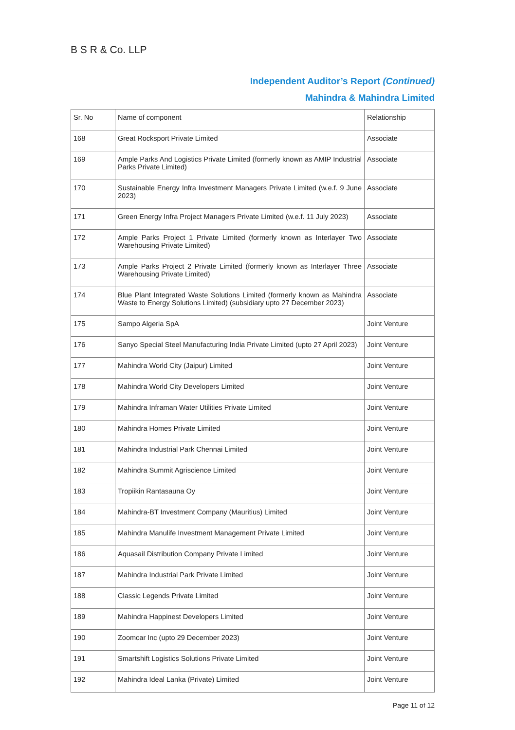B S R & Co. LLP
Independent Auditor’s Report (Continued)
Mahindra & Mahindra Limited
| Sr. No | Name of component | Relationship |
| --- | --- | --- |
| 168 | Great Rocksport Private Limited | Associate |
| 169 | Ample Parks And Logistics Private Limited (formerly known as AMIP Industrial Parks Private Limited) | Associate |
| 170 | Sustainable Energy Infra Investment Managers Private Limited (w.e.f. 9 June 2023) | Associate |
| 171 | Green Energy Infra Project Managers Private Limited (w.e.f. 11 July 2023) | Associate |
| 172 | Ample Parks Project 1 Private Limited (formerly known as Interlayer Two Warehousing Private Limited) | Associate |
| 173 | Ample Parks Project 2 Private Limited (formerly known as Interlayer Three Warehousing Private Limited) | Associate |
| 174 | Blue Plant Integrated Waste Solutions Limited (formerly known as Mahindra Waste to Energy Solutions Limited) (subsidiary upto 27 December 2023) | Associate |
| 175 | Sampo Algeria SpA | Joint Venture |
| 176 | Sanyo Special Steel Manufacturing India Private Limited (upto 27 April 2023) | Joint Venture |
| 177 | Mahindra World City (Jaipur) Limited | Joint Venture |
| 178 | Mahindra World City Developers Limited | Joint Venture |
| 179 | Mahindra Inframan Water Utilities Private Limited | Joint Venture |
| 180 | Mahindra Homes Private Limited | Joint Venture |
| 181 | Mahindra Industrial Park Chennai Limited | Joint Venture |
| 182 | Mahindra Summit Agriscience Limited | Joint Venture |
| 183 | Tropiikin Rantasauna Oy | Joint Venture |
| 184 | Mahindra-BT Investment Company (Mauritius) Limited | Joint Venture |
| 185 | Mahindra Manulife Investment Management Private Limited | Joint Venture |
| 186 | Aquasail Distribution Company Private Limited | Joint Venture |
| 187 | Mahindra Industrial Park Private Limited | Joint Venture |
| 188 | Classic Legends Private Limited | Joint Venture |
| 189 | Mahindra Happinest Developers Limited | Joint Venture |
| 190 | Zoomcar Inc (upto 29 December 2023) | Joint Venture |
| 191 | Smartshift Logistics Solutions Private Limited | Joint Venture |
| 192 | Mahindra Ideal Lanka (Private) Limited | Joint Venture |
Page 11 of 12